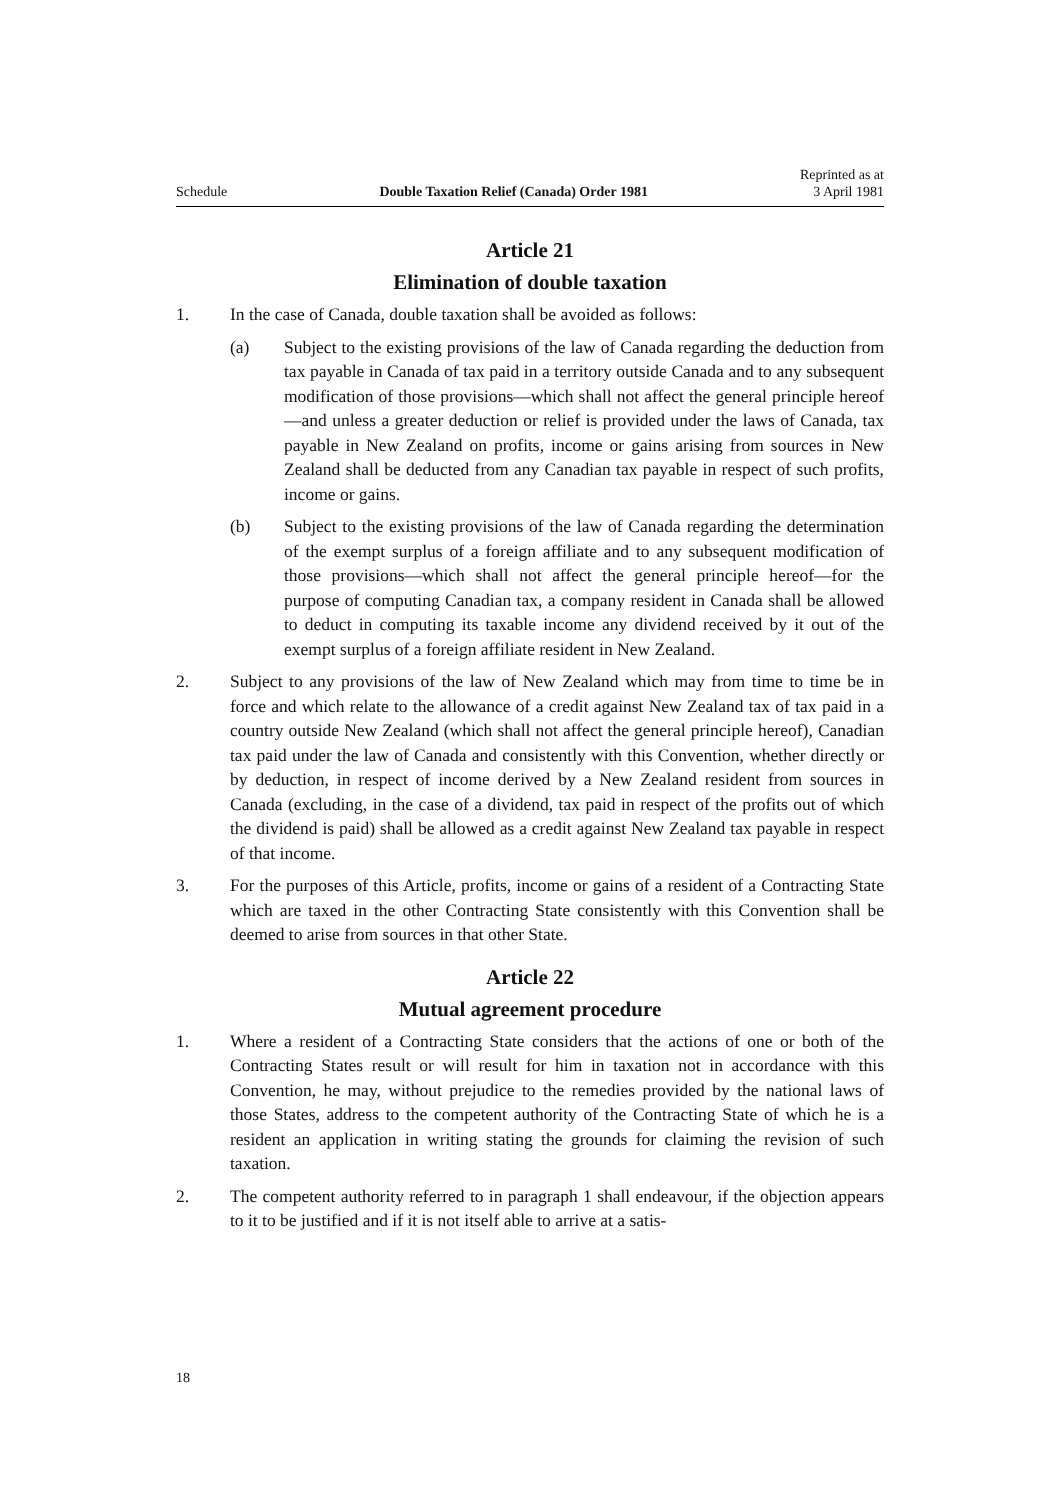Schedule Double Taxation Relief (Canada) Order 1981 Reprinted as at
3 April 1981
Article 21
Elimination of double taxation
1. In the case of Canada, double taxation shall be avoided as follows:
(a) Subject to the existing provisions of the law of Canada regarding the deduction from tax payable in Canada of tax paid in a territory outside Canada and to any subsequent modification of those provisions—which shall not affect the general principle hereof—and unless a greater deduction or relief is provided under the laws of Canada, tax payable in New Zealand on profits, income or gains arising from sources in New Zealand shall be deducted from any Canadian tax payable in respect of such profits, income or gains.
(b) Subject to the existing provisions of the law of Canada regarding the determination of the exempt surplus of a foreign affiliate and to any subsequent modification of those provisions—which shall not affect the general principle hereof—for the purpose of computing Canadian tax, a company resident in Canada shall be allowed to deduct in computing its taxable income any dividend received by it out of the exempt surplus of a foreign affiliate resident in New Zealand.
2. Subject to any provisions of the law of New Zealand which may from time to time be in force and which relate to the allowance of a credit against New Zealand tax of tax paid in a country outside New Zealand (which shall not affect the general principle hereof), Canadian tax paid under the law of Canada and consistently with this Convention, whether directly or by deduction, in respect of income derived by a New Zealand resident from sources in Canada (excluding, in the case of a dividend, tax paid in respect of the profits out of which the dividend is paid) shall be allowed as a credit against New Zealand tax payable in respect of that income.
3. For the purposes of this Article, profits, income or gains of a resident of a Contracting State which are taxed in the other Contracting State consistently with this Convention shall be deemed to arise from sources in that other State.
Article 22
Mutual agreement procedure
1. Where a resident of a Contracting State considers that the actions of one or both of the Contracting States result or will result for him in taxation not in accordance with this Convention, he may, without prejudice to the remedies provided by the national laws of those States, address to the competent authority of the Contracting State of which he is a resident an application in writing stating the grounds for claiming the revision of such taxation.
2. The competent authority referred to in paragraph 1 shall endeavour, if the objection appears to it to be justified and if it is not itself able to arrive at a satis-
18